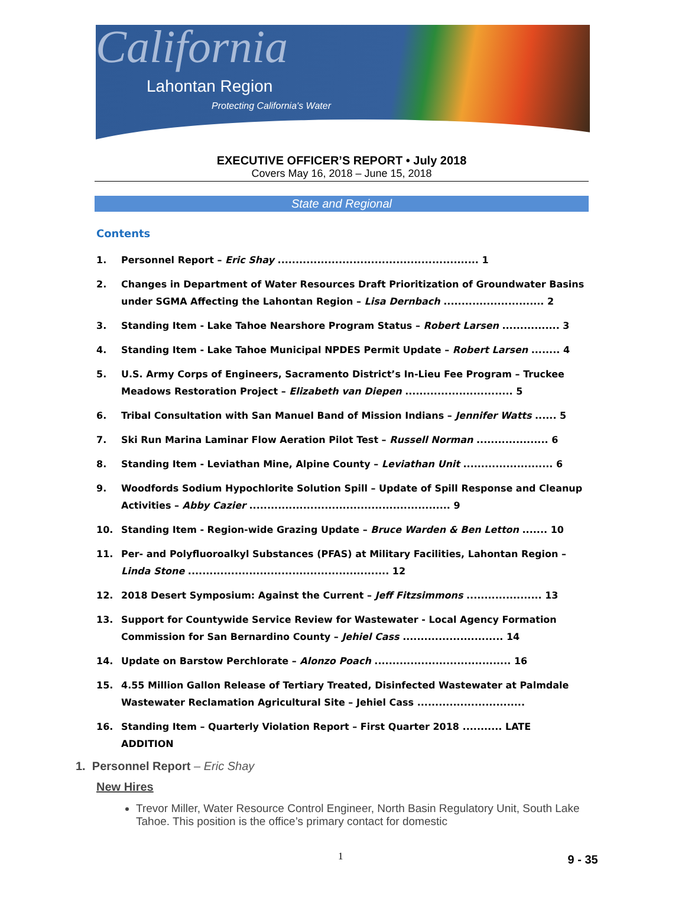California
Lahontan Region
Protecting California's Water
EXECUTIVE OFFICER’S REPORT • July 2018
Covers May 16, 2018 – June 15, 2018
State and Regional
Contents
1. Personnel Report – Eric Shay ........................................................ 1
2. Changes in Department of Water Resources Draft Prioritization of Groundwater Basins under SGMA Affecting the Lahontan Region – Lisa Dernbach ............................ 2
3. Standing Item - Lake Tahoe Nearshore Program Status – Robert Larsen ................ 3
4. Standing Item - Lake Tahoe Municipal NPDES Permit Update – Robert Larsen ........ 4
5. U.S. Army Corps of Engineers, Sacramento District’s In-Lieu Fee Program – Truckee Meadows Restoration Project – Elizabeth van Diepen .............................. 5
6. Tribal Consultation with San Manuel Band of Mission Indians – Jennifer Watts ...... 5
7. Ski Run Marina Laminar Flow Aeration Pilot Test – Russell Norman .................... 6
8. Standing Item - Leviathan Mine, Alpine County – Leviathan Unit ......................... 6
9. Woodfords Sodium Hypochlorite Solution Spill – Update of Spill Response and Cleanup Activities – Abby Cazier ........................................................ 9
10. Standing Item - Region-wide Grazing Update – Bruce Warden & Ben Letton ....... 10
11. Per- and Polyfluoroalkyl Substances (PFAS) at Military Facilities, Lahontan Region – Linda Stone ........................................................ 12
12. 2018 Desert Symposium: Against the Current – Jeff Fitzsimmons ..................... 13
13. Support for Countywide Service Review for Wastewater - Local Agency Formation Commission for San Bernardino County – Jehiel Cass ............................ 14
14. Update on Barstow Perchlorate – Alonzo Poach ...................................... 16
15. 4.55 Million Gallon Release of Tertiary Treated, Disinfected Wastewater at Palmdale Wastewater Reclamation Agricultural Site – Jehiel Cass ..............................
16. Standing Item – Quarterly Violation Report – First Quarter 2018 ........... LATE ADDITION
1. Personnel Report – Eric Shay
New Hires
Trevor Miller, Water Resource Control Engineer, North Basin Regulatory Unit, South Lake Tahoe. This position is the office’s primary contact for domestic
1 9 - 35